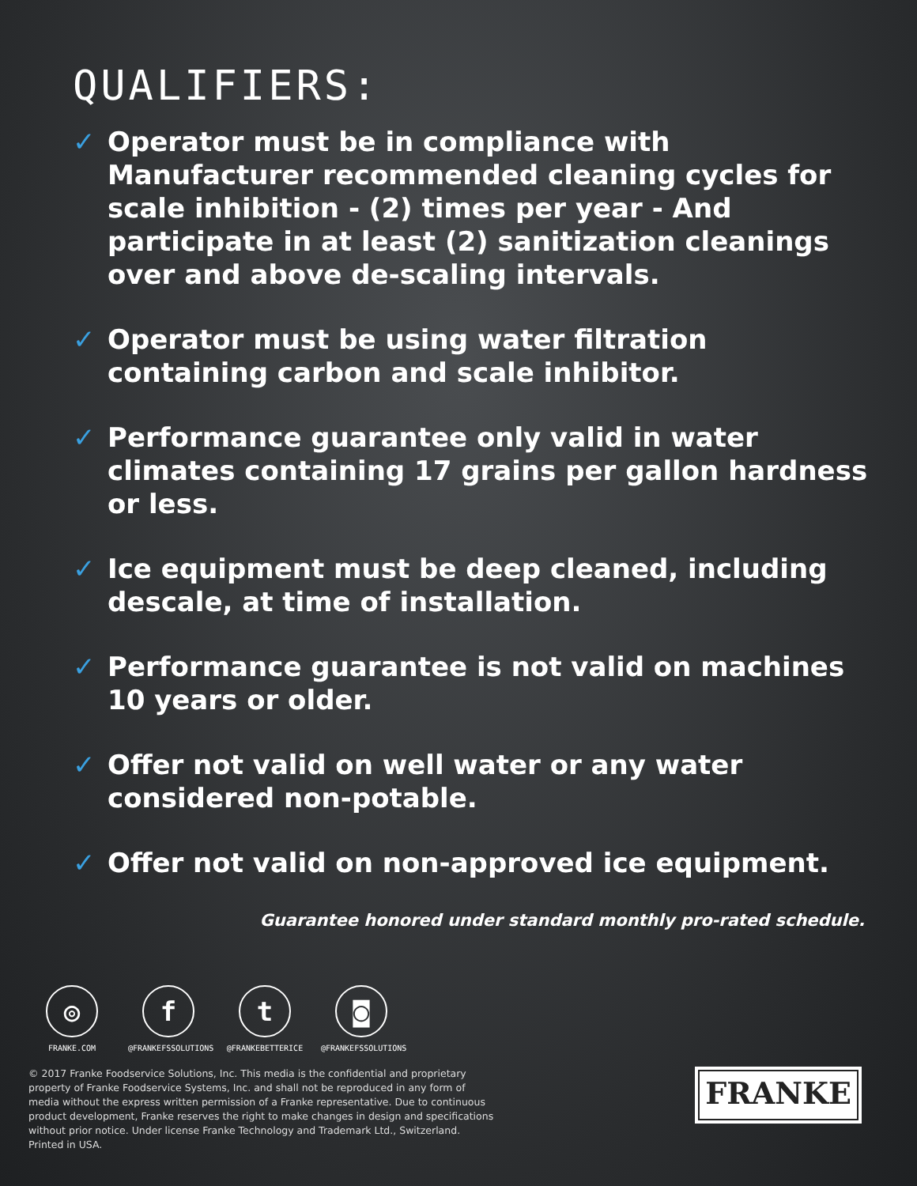QUALIFIERS:
✓ Operator must be in compliance with Manufacturer recommended cleaning cycles for scale inhibition - (2) times per year - And participate in at least (2) sanitization cleanings over and above de-scaling intervals.
✓ Operator must be using water filtration containing carbon and scale inhibitor.
✓ Performance guarantee only valid in water climates containing 17 grains per gallon hardness or less.
✓ Ice equipment must be deep cleaned, including descale, at time of installation.
✓ Performance guarantee is not valid on machines 10 years or older.
✓ Offer not valid on well water or any water considered non-potable.
✓ Offer not valid on non-approved ice equipment.
Guarantee honored under standard monthly pro-rated schedule.
◎
FRANKE.COM
f
@FRANKEFSSOLUTIONS
t
@FRANKEBETTERICE
◙
@FRANKEFSSOLUTIONS
© 2017 Franke Foodservice Solutions, Inc. This media is the confidential and proprietary property of Franke Foodservice Systems, Inc. and shall not be reproduced in any form of media without the express written permission of a Franke representative. Due to continuous product development, Franke reserves the right to make changes in design and specifications without prior notice. Under license Franke Technology and Trademark Ltd., Switzerland. Printed in USA.
FRANKE